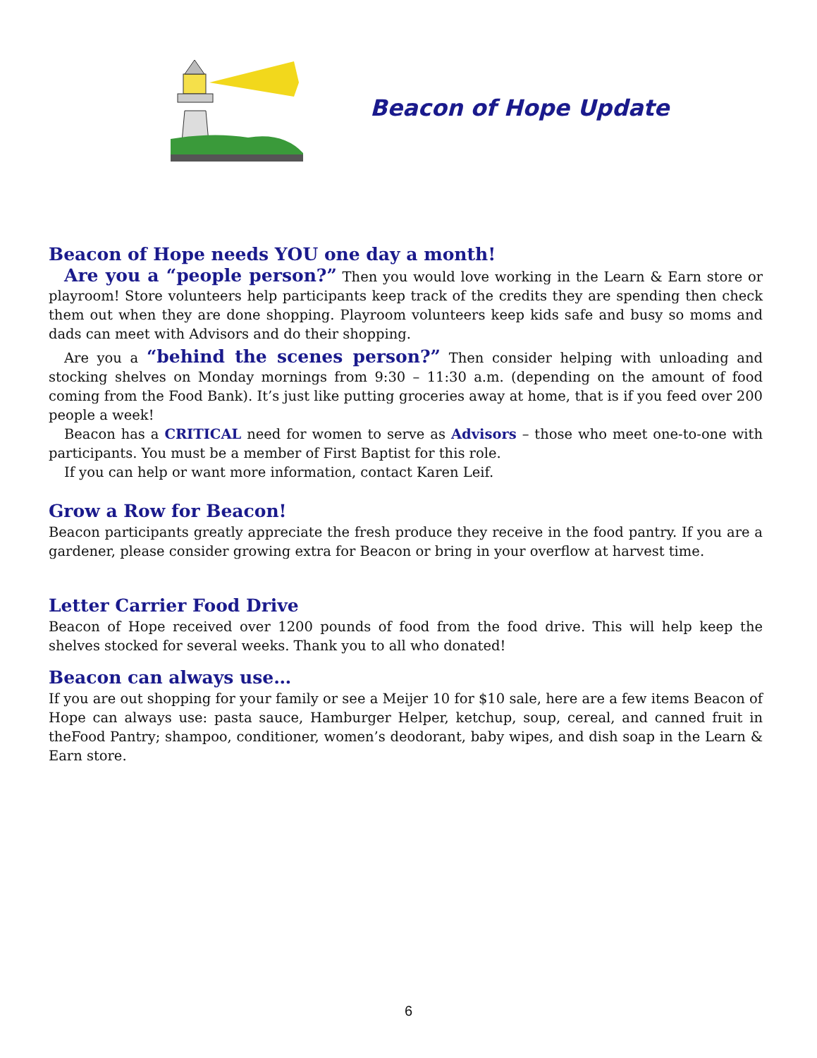Beacon of Hope Update
Beacon of Hope needs YOU one day a month!
Are you a “people person?” Then you would love working in the Learn & Earn store or playroom! Store volunteers help participants keep track of the credits they are spending then check them out when they are done shopping. Playroom volunteers keep kids safe and busy so moms and dads can meet with Advisors and do their shopping.
Are you a “behind the scenes person?” Then consider helping with unloading and stocking shelves on Monday mornings from 9:30 – 11:30 a.m. (depending on the amount of food coming from the Food Bank). It’s just like putting groceries away at home, that is if you feed over 200 people a week!
Beacon has a CRITICAL need for women to serve as Advisors – those who meet one-to-one with participants. You must be a member of First Baptist for this role.
If you can help or want more information, contact Karen Leif.
Grow a Row for Beacon!
Beacon participants greatly appreciate the fresh produce they receive in the food pantry. If you are a gardener, please consider growing extra for Beacon or bring in your overflow at harvest time.
Letter Carrier Food Drive
Beacon of Hope received over 1200 pounds of food from the food drive. This will help keep the shelves stocked for several weeks. Thank you to all who donated!
Beacon can always use…
If you are out shopping for your family or see a Meijer 10 for $10 sale, here are a few items Beacon of Hope can always use: pasta sauce, Hamburger Helper, ketchup, soup, cereal, and canned fruit in theFood Pantry; shampoo, conditioner, women’s deodorant, baby wipes, and dish soap in the Learn & Earn store.
6